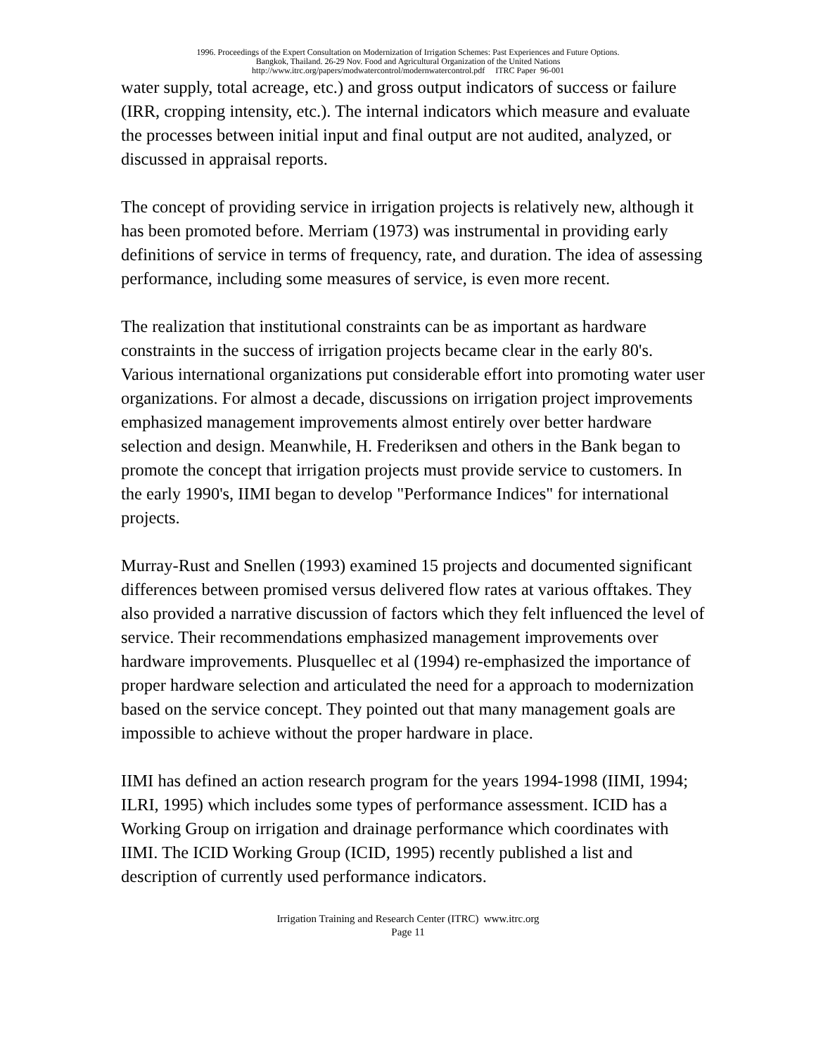1996. Proceedings of the Expert Consultation on Modernization of Irrigation Schemes: Past Experiences and Future Options.
Bangkok, Thailand. 26-29 Nov. Food and Agricultural Organization of the United Nations
http://www.itrc.org/papers/modwatercontrol/modernwatercontrol.pdf ITRC Paper 96-001
water supply, total acreage, etc.) and gross output indicators of success or failure (IRR, cropping intensity, etc.). The internal indicators which measure and evaluate the processes between initial input and final output are not audited, analyzed, or discussed in appraisal reports.
The concept of providing service in irrigation projects is relatively new, although it has been promoted before. Merriam (1973) was instrumental in providing early definitions of service in terms of frequency, rate, and duration. The idea of assessing performance, including some measures of service, is even more recent.
The realization that institutional constraints can be as important as hardware constraints in the success of irrigation projects became clear in the early 80's. Various international organizations put considerable effort into promoting water user organizations. For almost a decade, discussions on irrigation project improvements emphasized management improvements almost entirely over better hardware selection and design. Meanwhile, H. Frederiksen and others in the Bank began to promote the concept that irrigation projects must provide service to customers. In the early 1990's, IIMI began to develop "Performance Indices" for international projects.
Murray-Rust and Snellen (1993) examined 15 projects and documented significant differences between promised versus delivered flow rates at various offtakes. They also provided a narrative discussion of factors which they felt influenced the level of service. Their recommendations emphasized management improvements over hardware improvements. Plusquellec et al (1994) re-emphasized the importance of proper hardware selection and articulated the need for a approach to modernization based on the service concept. They pointed out that many management goals are impossible to achieve without the proper hardware in place.
IIMI has defined an action research program for the years 1994-1998 (IIMI, 1994; ILRI, 1995) which includes some types of performance assessment. ICID has a Working Group on irrigation and drainage performance which coordinates with IIMI. The ICID Working Group (ICID, 1995) recently published a list and description of currently used performance indicators.
Irrigation Training and Research Center (ITRC) www.itrc.org
Page 11